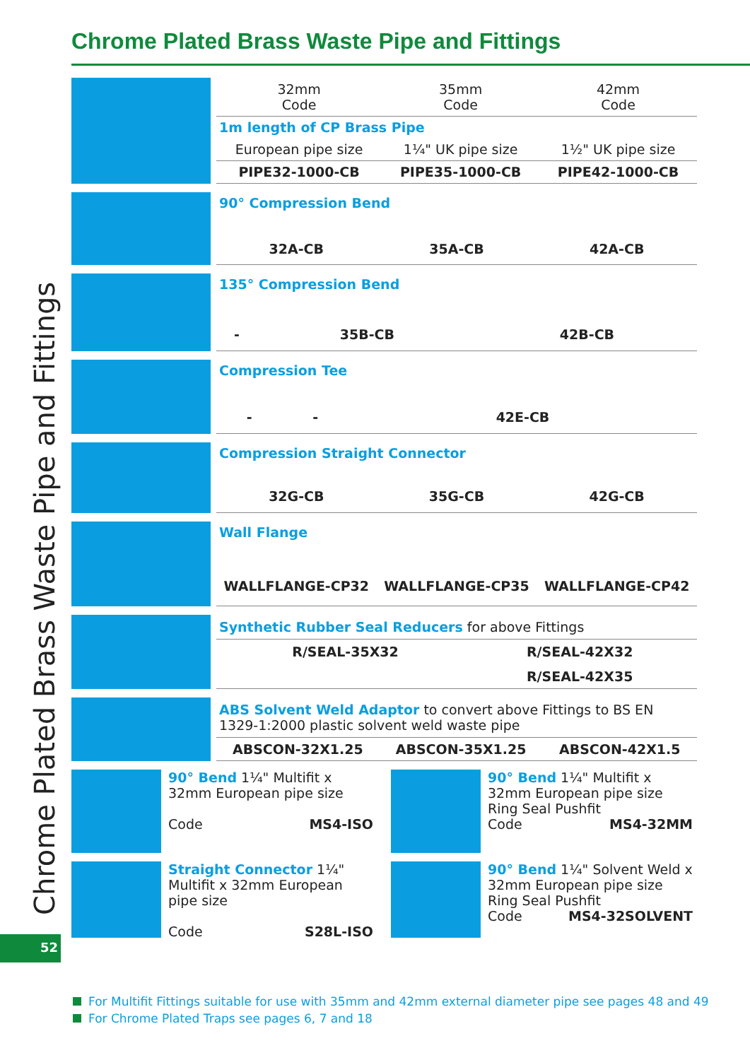Chrome Plated Brass Waste Pipe and Fittings
Chrome Plated Brass Waste Pipe and Fittings
52
| 32mm Code | 35mm Code | 42mm Code |
| 1m length of CP Brass Pipe | | |
| European pipe size | 1¼" UK pipe size | 1½" UK pipe size |
| PIPE32-1000-CB | PIPE35-1000-CB | PIPE42-1000-CB |
| 90° Compression Bend | | |
| 32A-CB | 35A-CB | 42A-CB |
| 135° Compression Bend | | |
| - | 35B-CB | 42B-CB |
| Compression Tee | | |
| - | - | 42E-CB |
| Compression Straight Connector | | |
| 32G-CB | 35G-CB | 42G-CB |
| Wall Flange | | |
| WALLFLANGE-CP32 | WALLFLANGE-CP35 | WALLFLANGE-CP42 |
| Synthetic Rubber Seal Reducers for above Fittings | | |
| | R/SEAL-35X32 | R/SEAL-42X32 |
| | | R/SEAL-42X35 |
| ABS Solvent Weld Adaptor to convert above Fittings to BS EN 1329-1:2000 plastic solvent weld waste pipe | | |
| ABSCON-32X1.25 | ABSCON-35X1.25 | ABSCON-42X1.5 |
90° Bend 1¼" Multifit x 32mm European pipe size
Code MS4-ISO
90° Bend 1¼" Multifit x 32mm European pipe size Ring Seal Pushfit
Code MS4-32MM
Straight Connector 1¼" Multifit x 32mm European pipe size
Code S28L-ISO
90° Bend 1¼" Solvent Weld x 32mm European pipe size Ring Seal Pushfit
Code MS4-32SOLVENT
For Multifit Fittings suitable for use with 35mm and 42mm external diameter pipe see pages 48 and 49
For Chrome Plated Traps see pages 6, 7 and 18